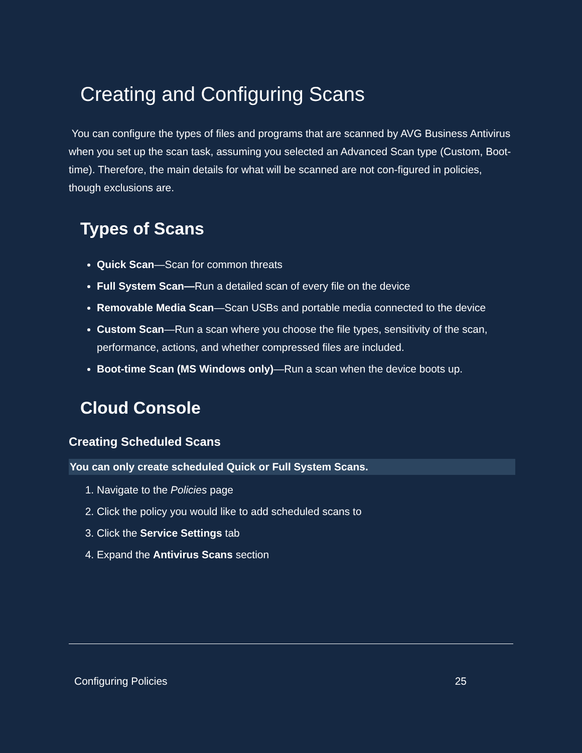Creating and Configuring Scans
You can configure the types of files and programs that are scanned by AVG Business Antivirus when you set up the scan task, assuming you selected an Advanced Scan type (Custom, Boot-time). Therefore, the main details for what will be scanned are not con-figured in policies, though exclusions are.
Types of Scans
Quick Scan—Scan for common threats
Full System Scan—Run a detailed scan of every file on the device
Removable Media Scan—Scan USBs and portable media connected to the device
Custom Scan—Run a scan where you choose the file types, sensitivity of the scan, performance, actions, and whether compressed files are included.
Boot-time Scan (MS Windows only)—Run a scan when the device boots up.
Cloud Console
Creating Scheduled Scans
You can only create scheduled Quick or Full System Scans.
1. Navigate to the Policies page
2. Click the policy you would like to add scheduled scans to
3. Click the Service Settings tab
4. Expand the Antivirus Scans section
Configuring Policies 25